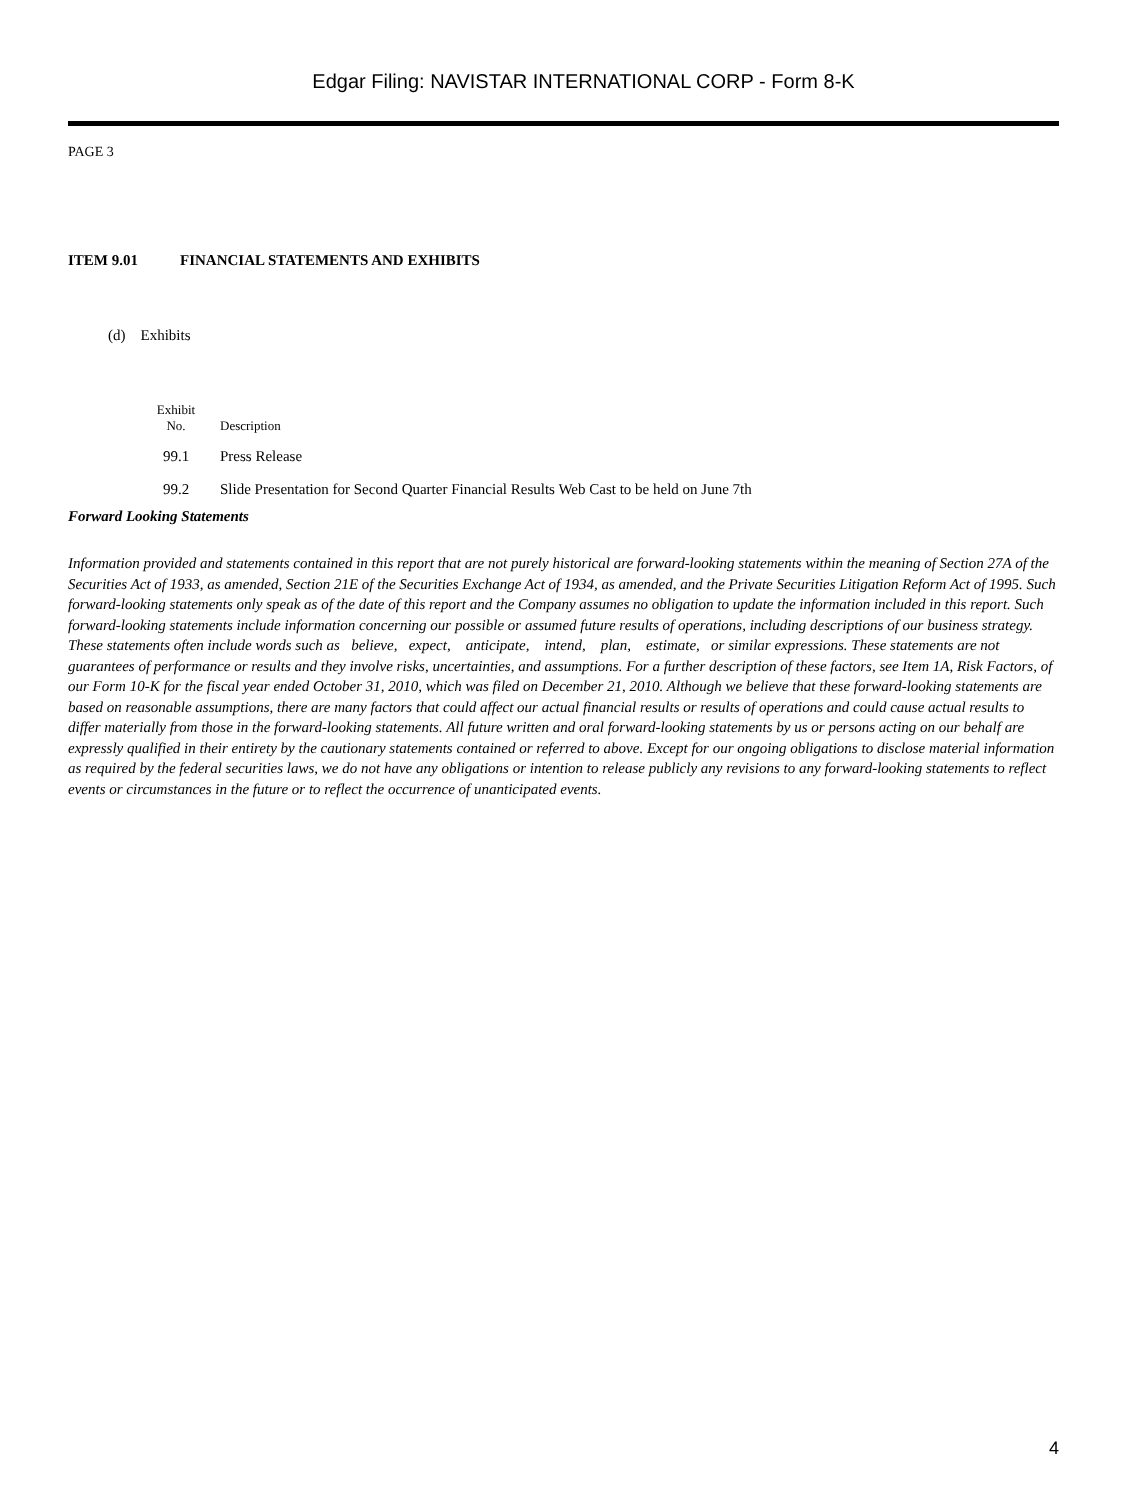Edgar Filing: NAVISTAR INTERNATIONAL CORP - Form 8-K
PAGE 3
ITEM 9.01 FINANCIAL STATEMENTS AND EXHIBITS
(d) Exhibits
| Exhibit No. | Description |
| --- | --- |
| 99.1 | Press Release |
| 99.2 | Slide Presentation for Second Quarter Financial Results Web Cast to be held on June 7th |
Forward Looking Statements
Information provided and statements contained in this report that are not purely historical are forward-looking statements within the meaning of Section 27A of the Securities Act of 1933, as amended, Section 21E of the Securities Exchange Act of 1934, as amended, and the Private Securities Litigation Reform Act of 1995. Such forward-looking statements only speak as of the date of this report and the Company assumes no obligation to update the information included in this report. Such forward-looking statements include information concerning our possible or assumed future results of operations, including descriptions of our business strategy. These statements often include words such as believe, expect, anticipate, intend, plan, estimate, or similar expressions. These statements are not guarantees of performance or results and they involve risks, uncertainties, and assumptions. For a further description of these factors, see Item 1A, Risk Factors, of our Form 10-K for the fiscal year ended October 31, 2010, which was filed on December 21, 2010. Although we believe that these forward-looking statements are based on reasonable assumptions, there are many factors that could affect our actual financial results or results of operations and could cause actual results to differ materially from those in the forward-looking statements. All future written and oral forward-looking statements by us or persons acting on our behalf are expressly qualified in their entirety by the cautionary statements contained or referred to above. Except for our ongoing obligations to disclose material information as required by the federal securities laws, we do not have any obligations or intention to release publicly any revisions to any forward-looking statements to reflect events or circumstances in the future or to reflect the occurrence of unanticipated events.
4